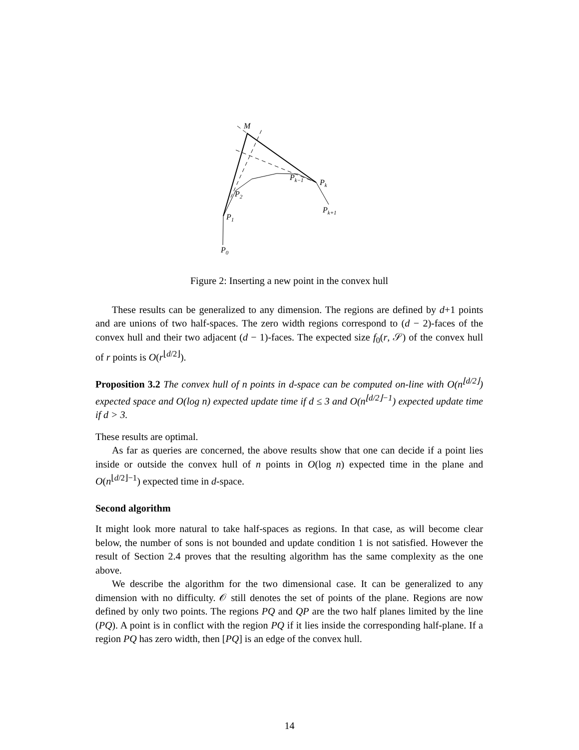M
Pk
Pk−1
P2
P1
P0
Pk+1
Figure 2: Inserting a new point in the convex hull
These results can be generalized to any dimension. The regions are defined by d+1 points and are unions of two half-spaces. The zero width regions correspond to (d − 2)-faces of the convex hull and their two adjacent (d − 1)-faces. The expected size f<sub>0</sub>(r, 𝒮) of the convex hull of r points is O(r<sup>⌊d/2⌋</sup>).
Proposition 3.2 The convex hull of n points in d-space can be computed on-line with O(n<sup>⌊d/2⌋</sup>) expected space and O(log n) expected update time if d ≤ 3 and O(n<sup>⌊d/2⌋−1</sup>) expected update time if d > 3.
These results are optimal.
As far as queries are concerned, the above results show that one can decide if a point lies inside or outside the convex hull of n points in O(log n) expected time in the plane and O(n<sup>⌊d/2⌋−1</sup>) expected time in d-space.
Second algorithm
It might look more natural to take half-spaces as regions. In that case, as will become clear below, the number of sons is not bounded and update condition 1 is not satisfied. However the result of Section 2.4 proves that the resulting algorithm has the same complexity as the one above.
We describe the algorithm for the two dimensional case. It can be generalized to any dimension with no difficulty. 𝒪 still denotes the set of points of the plane. Regions are now defined by only two points. The regions PQ and QP are the two half planes limited by the line (PQ). A point is in conflict with the region PQ if it lies inside the corresponding half-plane. If a region PQ has zero width, then [PQ] is an edge of the convex hull.
14